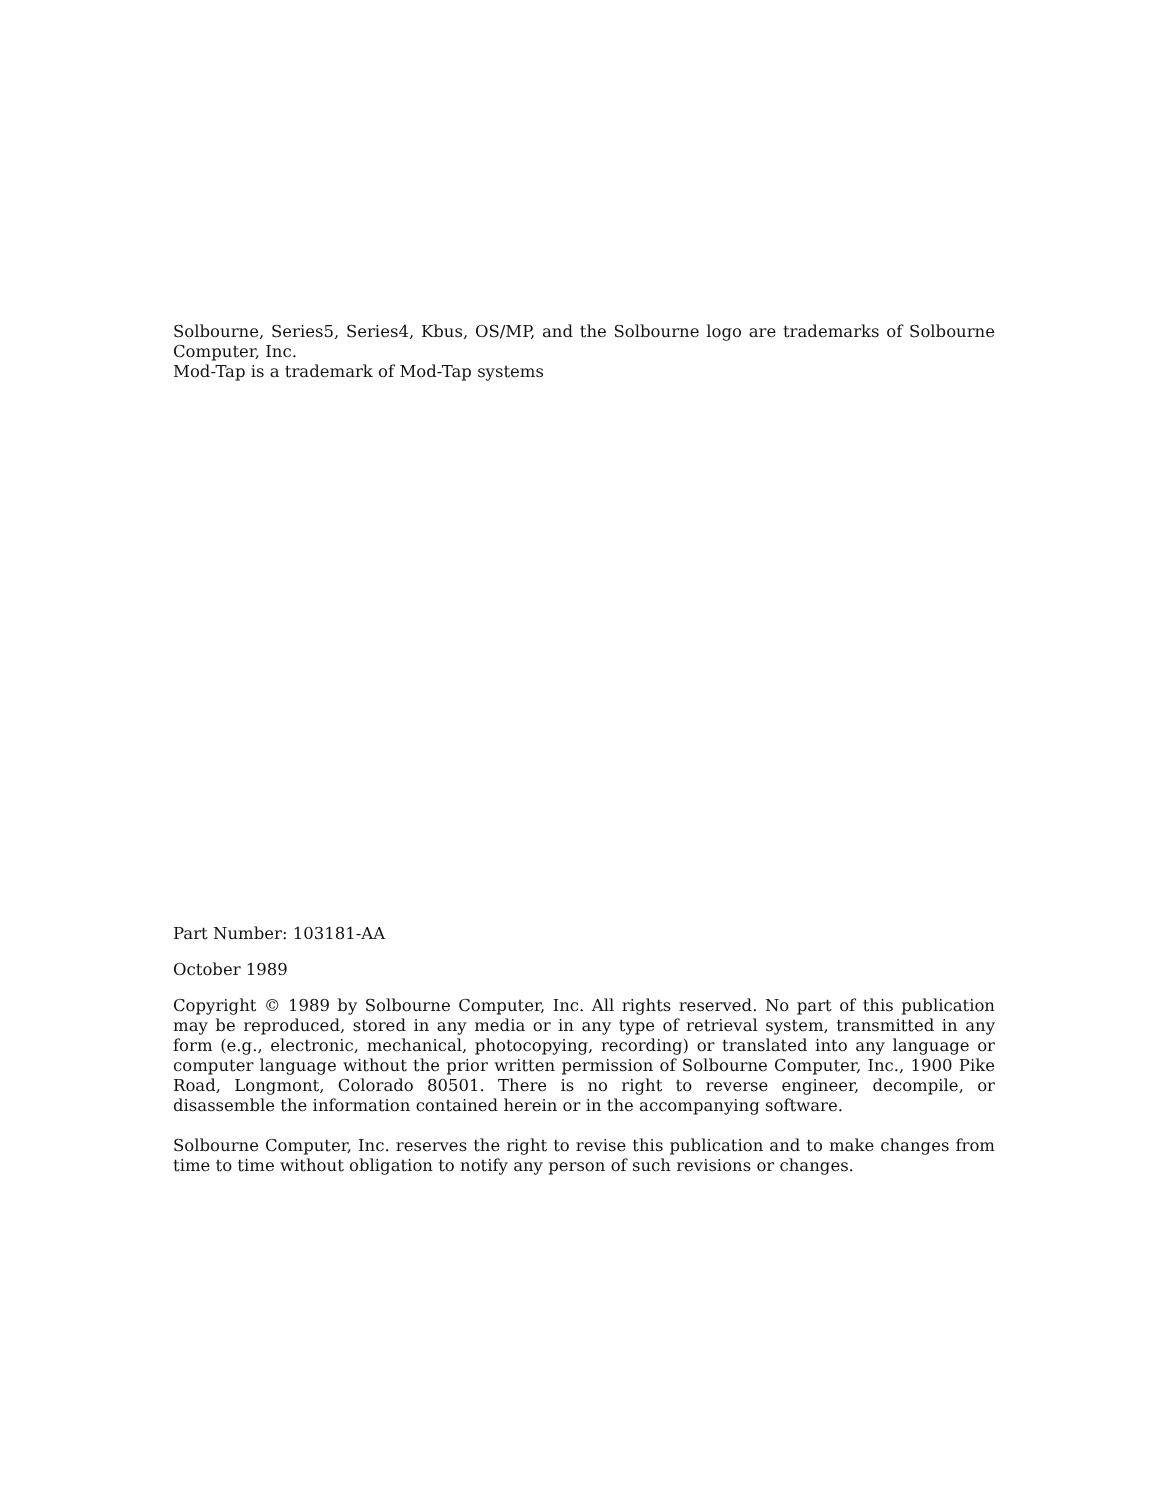Solbourne, Series5, Series4, Kbus, OS/MP, and the Solbourne logo are trademarks of Solbourne Computer, Inc.
Mod-Tap is a trademark of Mod-Tap systems
Part Number: 103181-AA
October 1989
Copyright © 1989 by Solbourne Computer, Inc. All rights reserved. No part of this publication may be reproduced, stored in any media or in any type of retrieval system, transmitted in any form (e.g., electronic, mechanical, photocopying, recording) or translated into any language or computer language without the prior written permission of Solbourne Computer, Inc., 1900 Pike Road, Longmont, Colorado 80501. There is no right to reverse engineer, decompile, or disassemble the information contained herein or in the accompanying software.
Solbourne Computer, Inc. reserves the right to revise this publication and to make changes from time to time without obligation to notify any person of such revisions or changes.